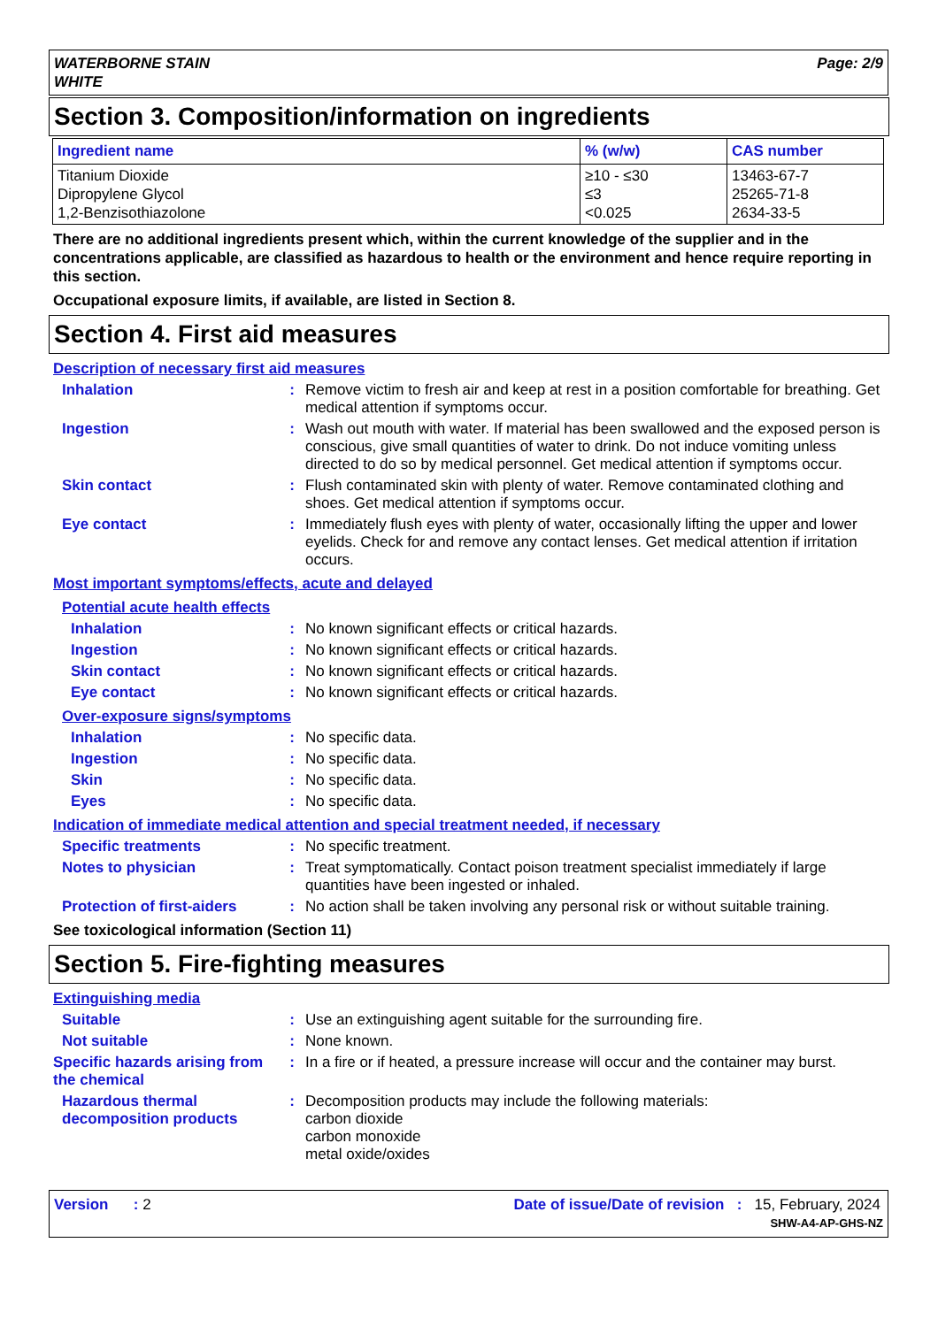WATERBORNE STAIN
WHITE
Page: 2/9
Section 3. Composition/information on ingredients
| Ingredient name | % (w/w) | CAS number |
| --- | --- | --- |
| Titanium Dioxide Dipropylene Glycol 1,2-Benzisothiazolone | ≥10 - ≤30 ≤3 <0.025 | 13463-67-7 25265-71-8 2634-33-5 |
There are no additional ingredients present which, within the current knowledge of the supplier and in the concentrations applicable, are classified as hazardous to health or the environment and hence require reporting in this section.
Occupational exposure limits, if available, are listed in Section 8.
Section 4. First aid measures
Description of necessary first aid measures
Inhalation : Remove victim to fresh air and keep at rest in a position comfortable for breathing. Get medical attention if symptoms occur.
Ingestion : Wash out mouth with water. If material has been swallowed and the exposed person is conscious, give small quantities of water to drink. Do not induce vomiting unless directed to do so by medical personnel. Get medical attention if symptoms occur.
Skin contact : Flush contaminated skin with plenty of water. Remove contaminated clothing and shoes. Get medical attention if symptoms occur.
Eye contact : Immediately flush eyes with plenty of water, occasionally lifting the upper and lower eyelids. Check for and remove any contact lenses. Get medical attention if irritation occurs.
Most important symptoms/effects, acute and delayed
Potential acute health effects
Inhalation : No known significant effects or critical hazards.
Ingestion : No known significant effects or critical hazards.
Skin contact : No known significant effects or critical hazards.
Eye contact : No known significant effects or critical hazards.
Over-exposure signs/symptoms
Inhalation : No specific data.
Ingestion : No specific data.
Skin : No specific data.
Eyes : No specific data.
Indication of immediate medical attention and special treatment needed, if necessary
Specific treatments : No specific treatment.
Notes to physician : Treat symptomatically. Contact poison treatment specialist immediately if large quantities have been ingested or inhaled.
Protection of first-aiders
: No action shall be taken involving any personal risk or without suitable training.
See toxicological information (Section 11)
Section 5. Fire-fighting measures
Extinguishing media
Suitable : Use an extinguishing agent suitable for the surrounding fire.
Not suitable : None known.
Specific hazards arising from the chemical
: In a fire or if heated, a pressure increase will occur and the container may burst.
Hazardous thermal decomposition products
: Decomposition products may include the following materials:
carbon dioxide
carbon monoxide
metal oxide/oxides
Version : 2 Date of issue/Date of revision : 15, February, 2024
SHW-A4-AP-GHS-NZ